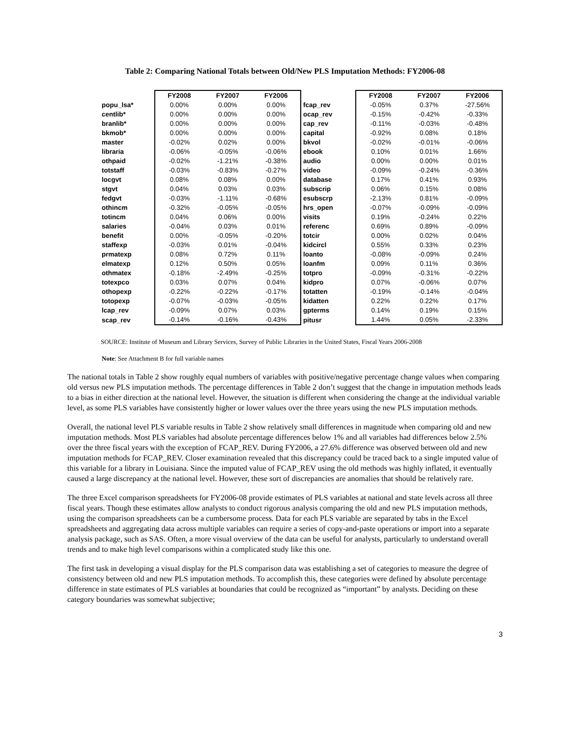Table 2: Comparing National Totals between Old/New PLS Imputation Methods: FY2006-08
| | FY2008 | FY2007 | FY2006 | | FY2008 | FY2007 | FY2006 |
| popu_lsa* | 0.00% | 0.00% | 0.00% | fcap_rev | -0.05% | 0.37% | -27.56% |
| centlib* | 0.00% | 0.00% | 0.00% | ocap_rev | -0.15% | -0.42% | -0.33% |
| branlib* | 0.00% | 0.00% | 0.00% | cap_rev | -0.11% | -0.03% | -0.48% |
| bkmob* | 0.00% | 0.00% | 0.00% | capital | -0.92% | 0.08% | 0.18% |
| master | -0.02% | 0.02% | 0.00% | bkvol | -0.02% | -0.01% | -0.06% |
| libraria | -0.06% | -0.05% | -0.06% | ebook | 0.10% | 0.01% | 1.66% |
| othpaid | -0.02% | -1.21% | -0.38% | audio | 0.00% | 0.00% | 0.01% |
| totstaff | -0.03% | -0.83% | -0.27% | video | -0.09% | -0.24% | -0.36% |
| locgvt | 0.08% | 0.08% | 0.00% | database | 0.17% | 0.41% | 0.93% |
| stgvt | 0.04% | 0.03% | 0.03% | subscrip | 0.06% | 0.15% | 0.08% |
| fedgvt | -0.03% | -1.11% | -0.68% | esubscrp | -2.13% | 0.81% | -0.09% |
| othincm | -0.32% | -0.05% | -0.05% | hrs_open | -0.07% | -0.09% | -0.09% |
| totincm | 0.04% | 0.06% | 0.00% | visits | 0.19% | -0.24% | 0.22% |
| salaries | -0.04% | 0.03% | 0.01% | referenc | 0.69% | 0.89% | -0.09% |
| benefit | 0.00% | -0.05% | -0.20% | totcir | 0.00% | 0.02% | 0.04% |
| staffexp | -0.03% | 0.01% | -0.04% | kidcircl | 0.55% | 0.33% | 0.23% |
| prmatexp | 0.08% | 0.72% | 0.11% | loanto | -0.08% | -0.09% | 0.24% |
| elmatexp | 0.12% | 0.50% | 0.05% | loanfm | 0.09% | 0.11% | 0.36% |
| othmatex | -0.18% | -2.49% | -0.25% | totpro | -0.09% | -0.31% | -0.22% |
| totexpco | 0.03% | 0.07% | 0.04% | kidpro | 0.07% | -0.06% | 0.07% |
| othopexp | -0.22% | -0.22% | -0.17% | totatten | -0.19% | -0.14% | -0.04% |
| totopexp | -0.07% | -0.03% | -0.05% | kidatten | 0.22% | 0.22% | 0.17% |
| lcap_rev | -0.09% | 0.07% | 0.03% | gpterms | 0.14% | 0.19% | 0.15% |
| scap_rev | -0.14% | -0.16% | -0.43% | pitusr | 1.44% | 0.05% | -2.33% |
SOURCE: Institute of Museum and Library Services, Survey of Public Libraries in the United States, Fiscal Years 2006-2008
Note: See Attachment B for full variable names
The national totals in Table 2 show roughly equal numbers of variables with positive/negative percentage change values when comparing old versus new PLS imputation methods. The percentage differences in Table 2 don’t suggest that the change in imputation methods leads to a bias in either direction at the national level. However, the situation is different when considering the change at the individual variable level, as some PLS variables have consistently higher or lower values over the three years using the new PLS imputation methods.
Overall, the national level PLS variable results in Table 2 show relatively small differences in magnitude when comparing old and new imputation methods. Most PLS variables had absolute percentage differences below 1% and all variables had differences below 2.5% over the three fiscal years with the exception of FCAP_REV. During FY2006, a 27.6% difference was observed between old and new imputation methods for FCAP_REV. Closer examination revealed that this discrepancy could be traced back to a single imputed value of this variable for a library in Louisiana. Since the imputed value of FCAP_REV using the old methods was highly inflated, it eventually caused a large discrepancy at the national level. However, these sort of discrepancies are anomalies that should be relatively rare.
The three Excel comparison spreadsheets for FY2006-08 provide estimates of PLS variables at national and state levels across all three fiscal years. Though these estimates allow analysts to conduct rigorous analysis comparing the old and new PLS imputation methods, using the comparison spreadsheets can be a cumbersome process. Data for each PLS variable are separated by tabs in the Excel spreadsheets and aggregating data across multiple variables can require a series of copy-and-paste operations or import into a separate analysis package, such as SAS. Often, a more visual overview of the data can be useful for analysts, particularly to understand overall trends and to make high level comparisons within a complicated study like this one.
The first task in developing a visual display for the PLS comparison data was establishing a set of categories to measure the degree of consistency between old and new PLS imputation methods. To accomplish this, these categories were defined by absolute percentage difference in state estimates of PLS variables at boundaries that could be recognized as “important” by analysts. Deciding on these category boundaries was somewhat subjective;
3